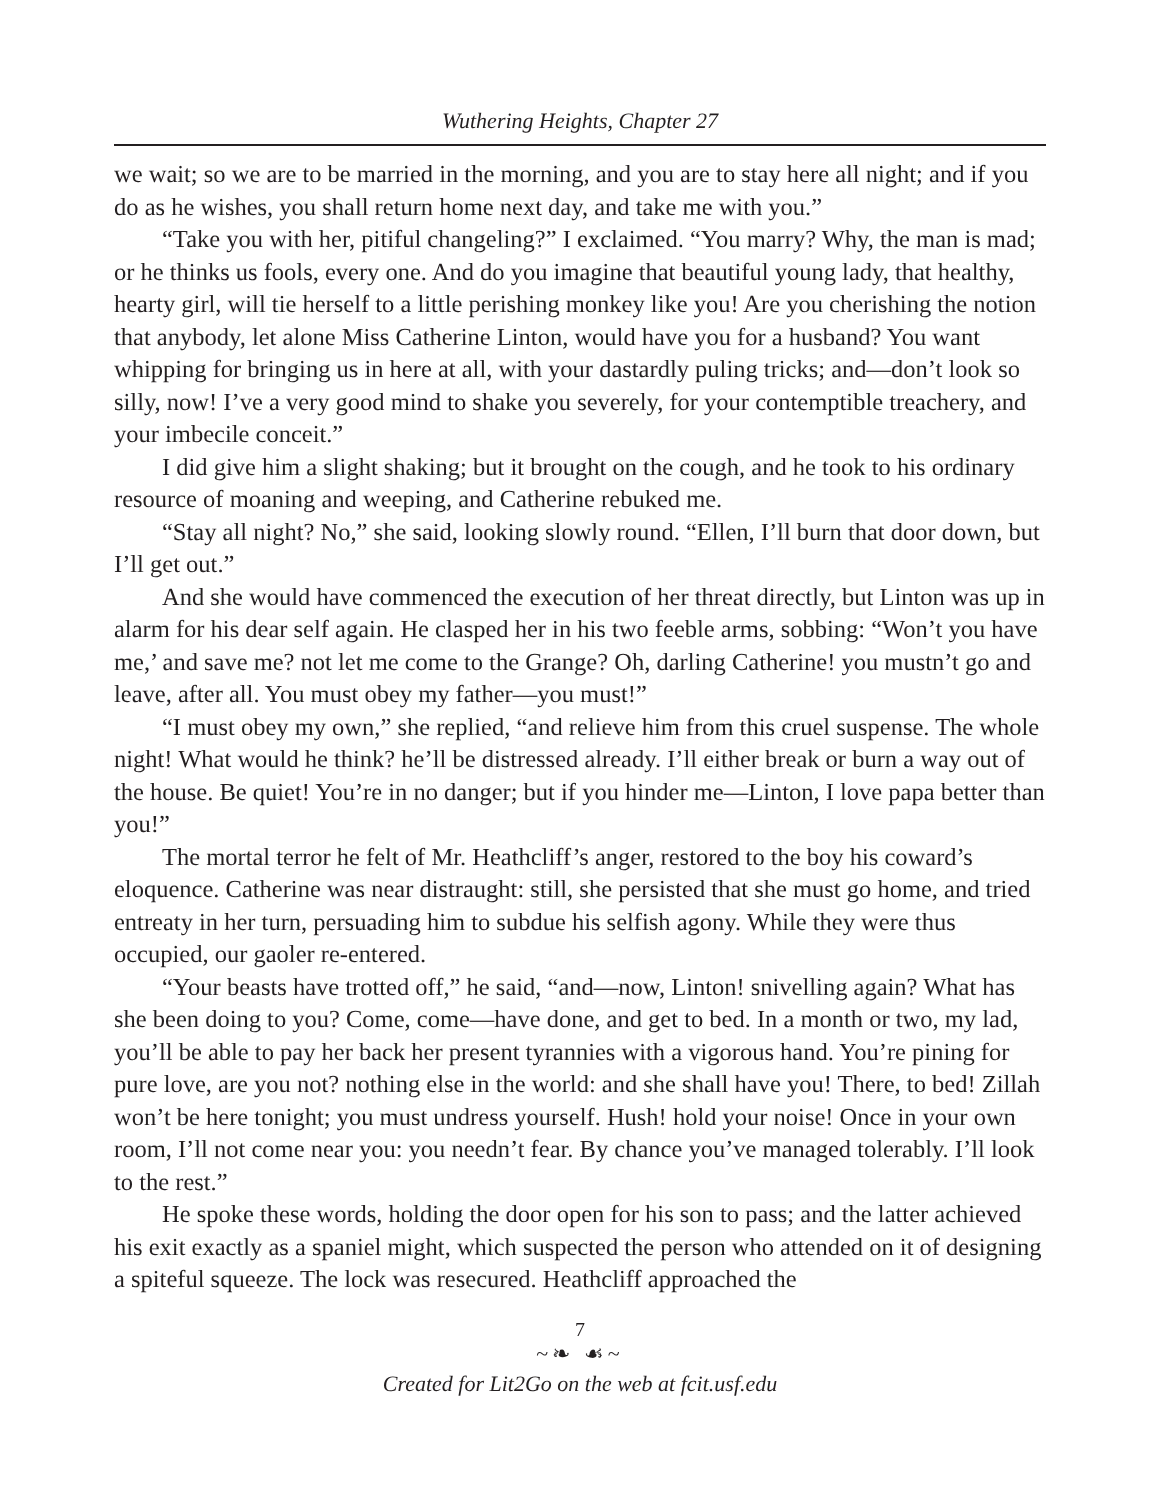Wuthering Heights, Chapter 27
we wait; so we are to be married in the morning, and you are to stay here all night; and if you do as he wishes, you shall return home next day, and take me with you.”
“Take you with her, pitiful changeling?” I exclaimed. “You marry? Why, the man is mad; or he thinks us fools, every one. And do you imagine that beautiful young lady, that healthy, hearty girl, will tie herself to a little perishing monkey like you! Are you cherishing the notion that anybody, let alone Miss Catherine Linton, would have you for a husband? You want whipping for bringing us in here at all, with your dastardly puling tricks; and—don’t look so silly, now! I’ve a very good mind to shake you severely, for your contemptible treachery, and your imbecile conceit.”
I did give him a slight shaking; but it brought on the cough, and he took to his ordinary resource of moaning and weeping, and Catherine rebuked me.
“Stay all night? No,” she said, looking slowly round. “Ellen, I’ll burn that door down, but I’ll get out.”
And she would have commenced the execution of her threat directly, but Linton was up in alarm for his dear self again. He clasped her in his two feeble arms, sobbing: “Won’t you have me,’ and save me? not let me come to the Grange? Oh, darling Catherine! you mustn’t go and leave, after all. You must obey my father—you must!”
“I must obey my own,” she replied, “and relieve him from this cruel suspense. The whole night! What would he think? he’ll be distressed already. I’ll either break or burn a way out of the house. Be quiet! You’re in no danger; but if you hinder me—Linton, I love papa better than you!”
The mortal terror he felt of Mr. Heathcliff’s anger, restored to the boy his coward’s eloquence. Catherine was near distraught: still, she persisted that she must go home, and tried entreaty in her turn, persuading him to subdue his selfish agony. While they were thus occupied, our gaoler re-entered.
“Your beasts have trotted off,” he said, “and—now, Linton! snivelling again? What has she been doing to you? Come, come—have done, and get to bed. In a month or two, my lad, you’ll be able to pay her back her present tyrannies with a vigorous hand. You’re pining for pure love, are you not? nothing else in the world: and she shall have you! There, to bed! Zillah won’t be here tonight; you must undress yourself. Hush! hold your noise! Once in your own room, I’ll not come near you: you needn’t fear. By chance you’ve managed tolerably. I’ll look to the rest.”
He spoke these words, holding the door open for his son to pass; and the latter achieved his exit exactly as a spaniel might, which suspected the person who attended on it of designing a spiteful squeeze. The lock was resecured. Heathcliff approached the
7
~❧ ☙~
Created for Lit2Go on the web at fcit.usf.edu